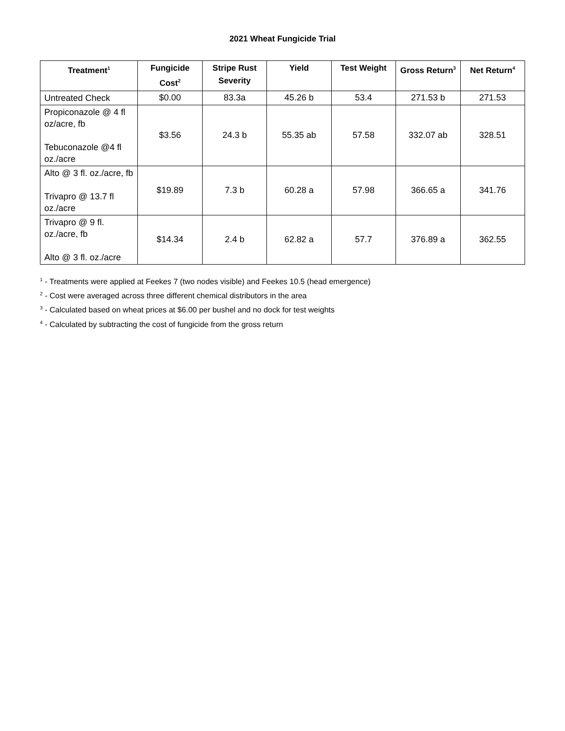2021 Wheat Fungicide Trial
| Treatment<sup>1</sup> | Fungicide Cost<sup>2</sup> | Stripe Rust Severity | Yield | Test Weight | Gross Return<sup>3</sup> | Net Return<sup>4</sup> |
| --- | --- | --- | --- | --- | --- | --- |
| Untreated Check | $0.00 | 83.3a | 45.26 b | 53.4 | 271.53 b | 271.53 |
| Propiconazole @ 4 fl oz/acre, fb Tebuconazole @4 fl oz./acre | $3.56 | 24.3 b | 55.35 ab | 57.58 | 332.07 ab | 328.51 |
| Alto @ 3 fl. oz./acre, fb Trivapro @ 13.7 fl oz./acre | $19.89 | 7.3 b | 60.28 a | 57.98 | 366.65 a | 341.76 |
| Trivapro @ 9 fl. oz./acre, fb Alto @ 3 fl. oz./acre | $14.34 | 2.4 b | 62.82 a | 57.7 | 376.89 a | 362.55 |
<sup>1</sup> - Treatments were applied at Feekes 7 (two nodes visible) and Feekes 10.5 (head emergence)
<sup>2</sup> - Cost were averaged across three different chemical distributors in the area
<sup>3</sup> - Calculated based on wheat prices at $6.00 per bushel and no dock for test weights
<sup>4</sup> - Calculated by subtracting the cost of fungicide from the gross return